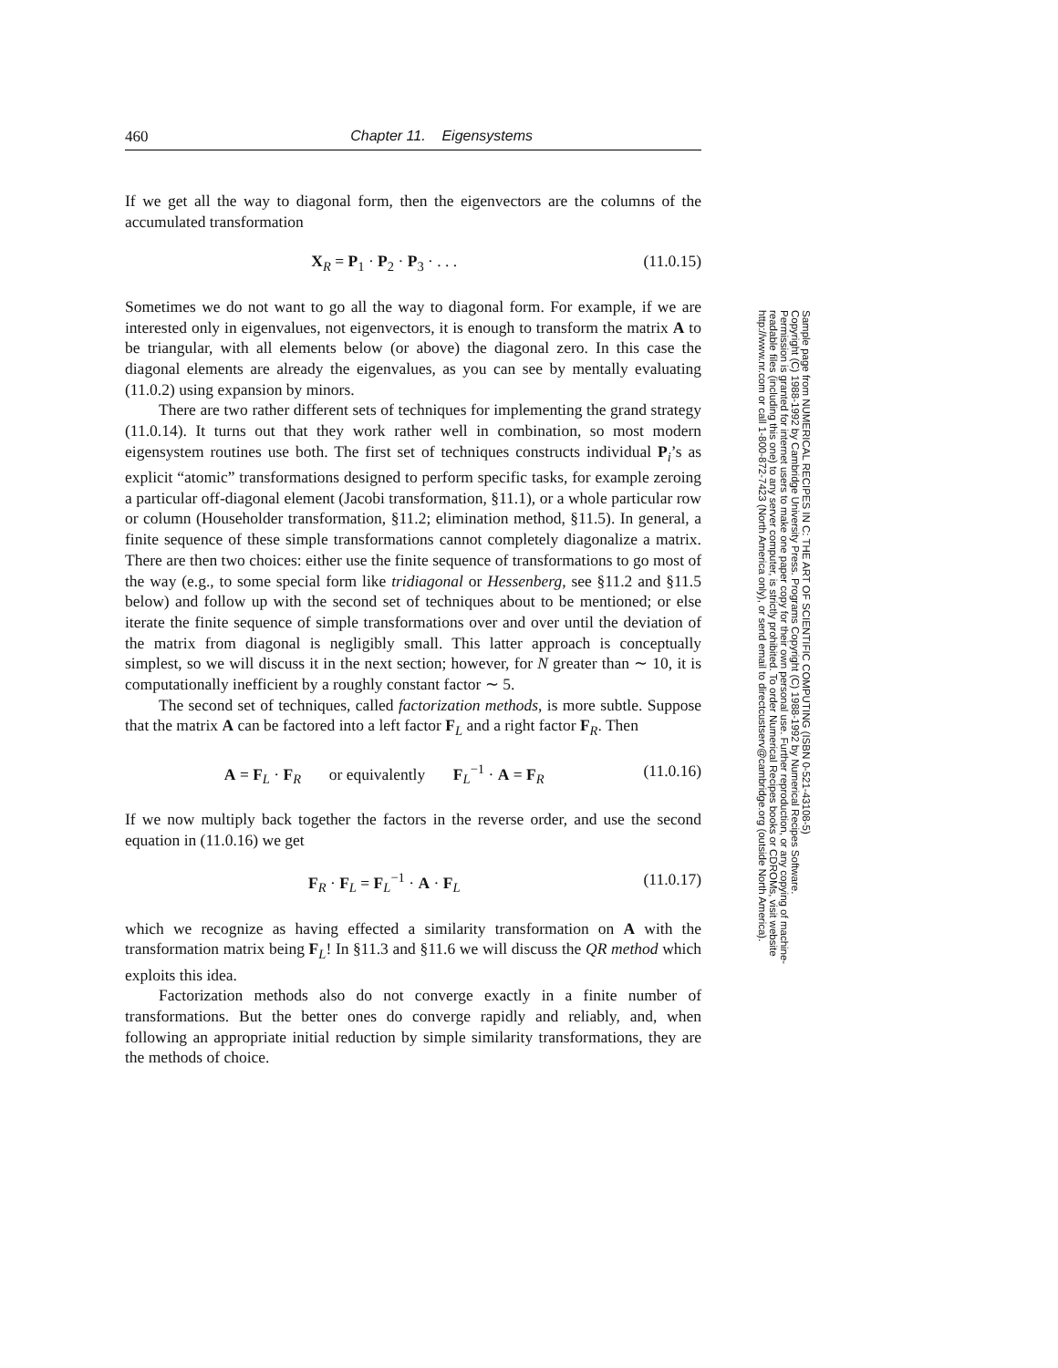460 Chapter 11. Eigensystems
If we get all the way to diagonal form, then the eigenvectors are the columns of the accumulated transformation
X<sub>R</sub> = P<sub>1</sub> · P<sub>2</sub> · P<sub>3</sub> · . . . (11.0.15)
Sometimes we do not want to go all the way to diagonal form. For example, if we are interested only in eigenvalues, not eigenvectors, it is enough to transform the matrix A to be triangular, with all elements below (or above) the diagonal zero. In this case the diagonal elements are already the eigenvalues, as you can see by mentally evaluating (11.0.2) using expansion by minors.
There are two rather different sets of techniques for implementing the grand strategy (11.0.14). It turns out that they work rather well in combination, so most modern eigensystem routines use both. The first set of techniques constructs individual P<sub>i</sub>’s as explicit “atomic” transformations designed to perform specific tasks, for example zeroing a particular off-diagonal element (Jacobi transformation, §11.1), or a whole particular row or column (Householder transformation, §11.2; elimination method, §11.5). In general, a finite sequence of these simple transformations cannot completely diagonalize a matrix. There are then two choices: either use the finite sequence of transformations to go most of the way (e.g., to some special form like tridiagonal or Hessenberg, see §11.2 and §11.5 below) and follow up with the second set of techniques about to be mentioned; or else iterate the finite sequence of simple transformations over and over until the deviation of the matrix from diagonal is negligibly small. This latter approach is conceptually simplest, so we will discuss it in the next section; however, for N greater than ∼ 10, it is computationally inefficient by a roughly constant factor ∼ 5.
The second set of techniques, called factorization methods, is more subtle. Suppose that the matrix A can be factored into a left factor F<sub>L</sub> and a right factor F<sub>R</sub>. Then
A = F<sub>L</sub> · F<sub>R</sub> or equivalently F<sub>L</sub><sup>−1</sup> · A = F<sub>R</sub> (11.0.16)
If we now multiply back together the factors in the reverse order, and use the second equation in (11.0.16) we get
F<sub>R</sub> · F<sub>L</sub> = F<sub>L</sub><sup>−1</sup> · A · F<sub>L</sub> (11.0.17)
which we recognize as having effected a similarity transformation on A with the transformation matrix being F<sub>L</sub>! In §11.3 and §11.6 we will discuss the QR method which exploits this idea.
Factorization methods also do not converge exactly in a finite number of transformations. But the better ones do converge rapidly and reliably, and, when following an appropriate initial reduction by simple similarity transformations, they are the methods of choice.
Sample page from NUMERICAL RECIPES IN C: THE ART OF SCIENTIFIC COMPUTING (ISBN 0-521-43108-5)
Copyright (C) 1988-1992 by Cambridge University Press. Programs Copyright (C) 1988-1992 by Numerical Recipes Software.
Permission is granted for internet users to make one paper copy for their own personal use. Further reproduction, or any copying of machine-
readable files (including this one) to any server computer, is strictly prohibited. To order Numerical Recipes books or CDROMs, visit website
http://www.nr.com or call 1-800-872-7423 (North America only), or send email to directcustserv@cambridge.org (outside North America).